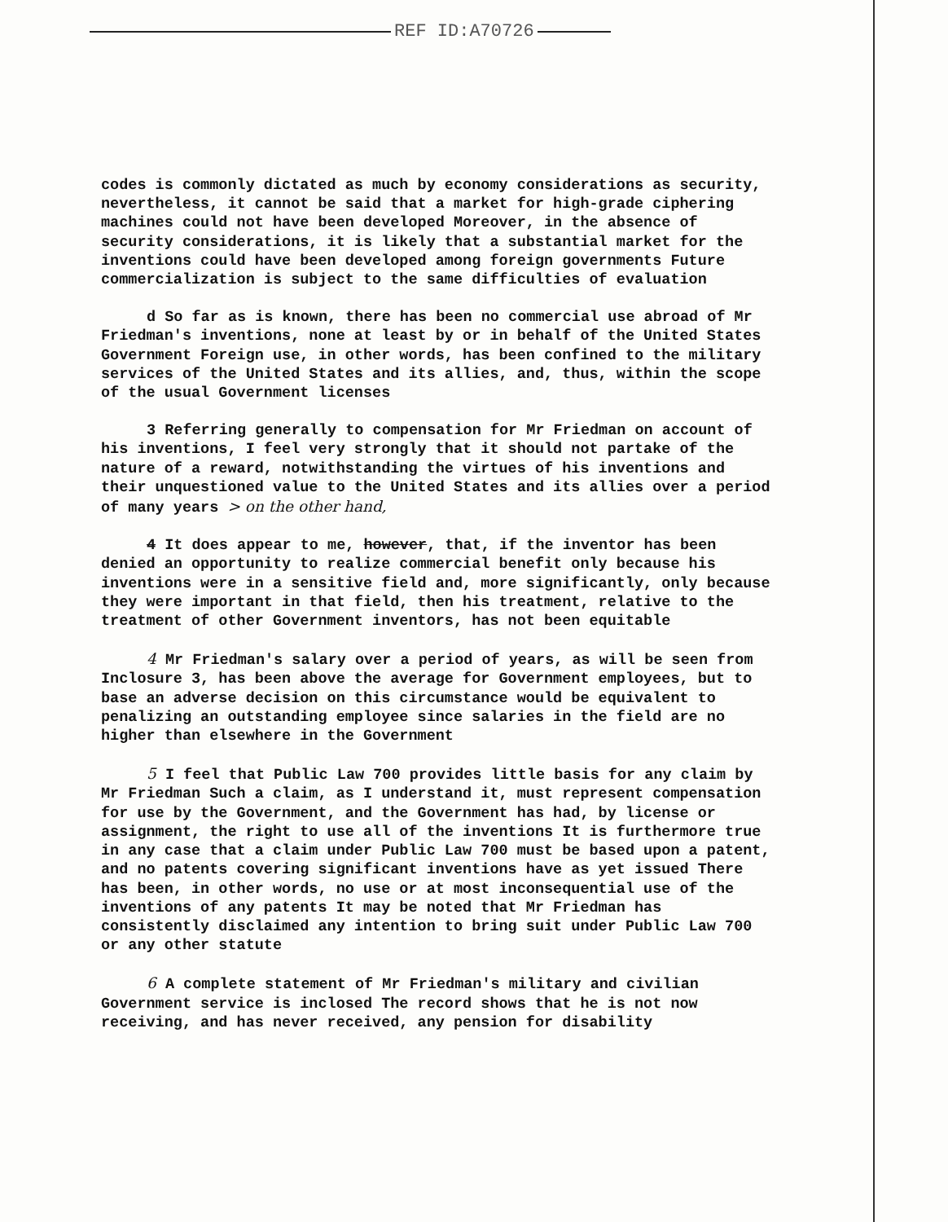REF ID:A70726
codes is commonly dictated as much by economy considerations as security, nevertheless, it cannot be said that a market for high-grade ciphering machines could not have been developed Moreover, in the absence of security considerations, it is likely that a substantial market for the inventions could have been developed among foreign governments Future commercialization is subject to the same difficulties of evaluation
d So far as is known, there has been no commercial use abroad of Mr Friedman's inventions, none at least by or in behalf of the United States Government Foreign use, in other words, has been confined to the military services of the United States and its allies, and, thus, within the scope of the usual Government licenses
3 Referring generally to compensation for Mr Friedman on account of his inventions, I feel very strongly that it should not partake of the nature of a reward, notwithstanding the virtues of his inventions and their unquestioned value to the United States and its allies over a period of many years > on the other hand,
4 It does appear to me, however, that, if the inventor has been denied an opportunity to realize commercial benefit only because his inventions were in a sensitive field and, more significantly, only because they were important in that field, then his treatment, relative to the treatment of other Government inventors, has not been equitable
4 Mr Friedman's salary over a period of years, as will be seen from Inclosure 3, has been above the average for Government employees, but to base an adverse decision on this circumstance would be equivalent to penalizing an outstanding employee since salaries in the field are no higher than elsewhere in the Government
5 I feel that Public Law 700 provides little basis for any claim by Mr Friedman Such a claim, as I understand it, must represent compensation for use by the Government, and the Government has had, by license or assignment, the right to use all of the inventions It is furthermore true in any case that a claim under Public Law 700 must be based upon a patent, and no patents covering significant inventions have as yet issued There has been, in other words, no use or at most inconsequential use of the inventions of any patents It may be noted that Mr Friedman has consistently disclaimed any intention to bring suit under Public Law 700 or any other statute
6 A complete statement of Mr Friedman's military and civilian Government service is inclosed The record shows that he is not now receiving, and has never received, any pension for disability